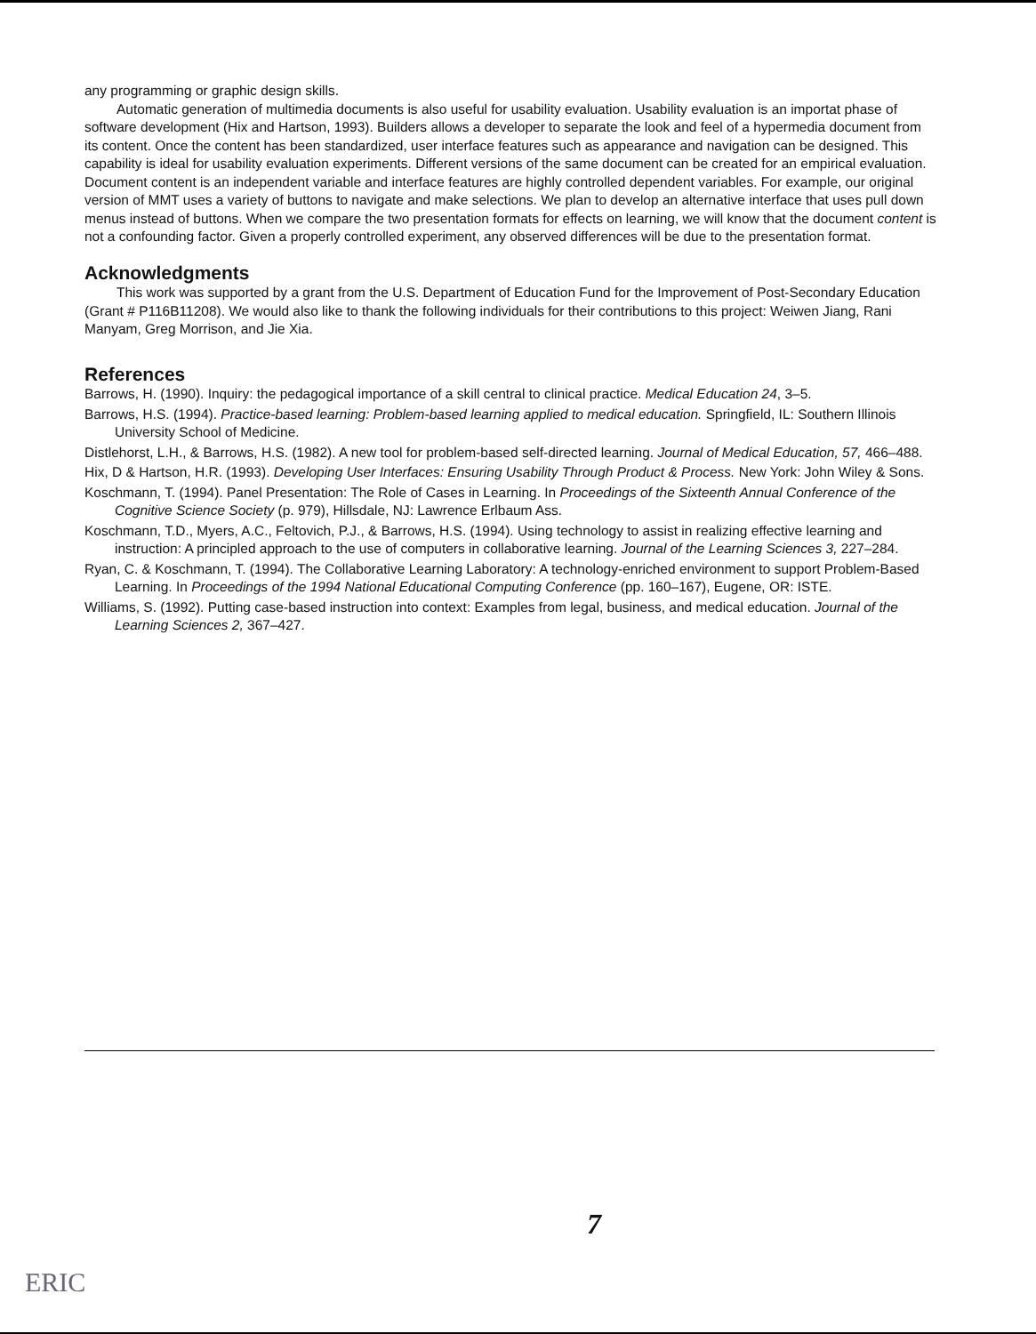any programming or graphic design skills.
Automatic generation of multimedia documents is also useful for usability evaluation. Usability evaluation is an importat phase of software development (Hix and Hartson, 1993). Builders allows a developer to separate the look and feel of a hypermedia document from its content. Once the content has been standardized, user interface features such as appearance and navigation can be designed. This capability is ideal for usability evaluation experiments. Different versions of the same document can be created for an empirical evaluation. Document content is an independent variable and interface features are highly controlled dependent variables. For example, our original version of MMT uses a variety of buttons to navigate and make selections. We plan to develop an alternative interface that uses pull down menus instead of buttons. When we compare the two presentation formats for effects on learning, we will know that the document content is not a confounding factor. Given a properly controlled experiment, any observed differences will be due to the presentation format.
Acknowledgments
This work was supported by a grant from the U.S. Department of Education Fund for the Improvement of Post-Secondary Education (Grant # P116B11208). We would also like to thank the following individuals for their contributions to this project: Weiwen Jiang, Rani Manyam, Greg Morrison, and Jie Xia.
References
Barrows, H. (1990). Inquiry: the pedagogical importance of a skill central to clinical practice. Medical Education 24, 3–5.
Barrows, H.S. (1994). Practice-based learning: Problem-based learning applied to medical education. Springfield, IL: Southern Illinois University School of Medicine.
Distlehorst, L.H., & Barrows, H.S. (1982). A new tool for problem-based self-directed learning. Journal of Medical Education, 57, 466–488.
Hix, D & Hartson, H.R. (1993). Developing User Interfaces: Ensuring Usability Through Product & Process. New York: John Wiley & Sons.
Koschmann, T. (1994). Panel Presentation: The Role of Cases in Learning. In Proceedings of the Sixteenth Annual Conference of the Cognitive Science Society (p. 979), Hillsdale, NJ: Lawrence Erlbaum Ass.
Koschmann, T.D., Myers, A.C., Feltovich, P.J., & Barrows, H.S. (1994). Using technology to assist in realizing effective learning and instruction: A principled approach to the use of computers in collaborative learning. Journal of the Learning Sciences 3, 227–284.
Ryan, C. & Koschmann, T. (1994). The Collaborative Learning Laboratory: A technology-enriched environment to support Problem-Based Learning. In Proceedings of the 1994 National Educational Computing Conference (pp. 160–167), Eugene, OR: ISTE.
Williams, S. (1992). Putting case-based instruction into context: Examples from legal, business, and medical education. Journal of the Learning Sciences 2, 367–427.
7
ERIC